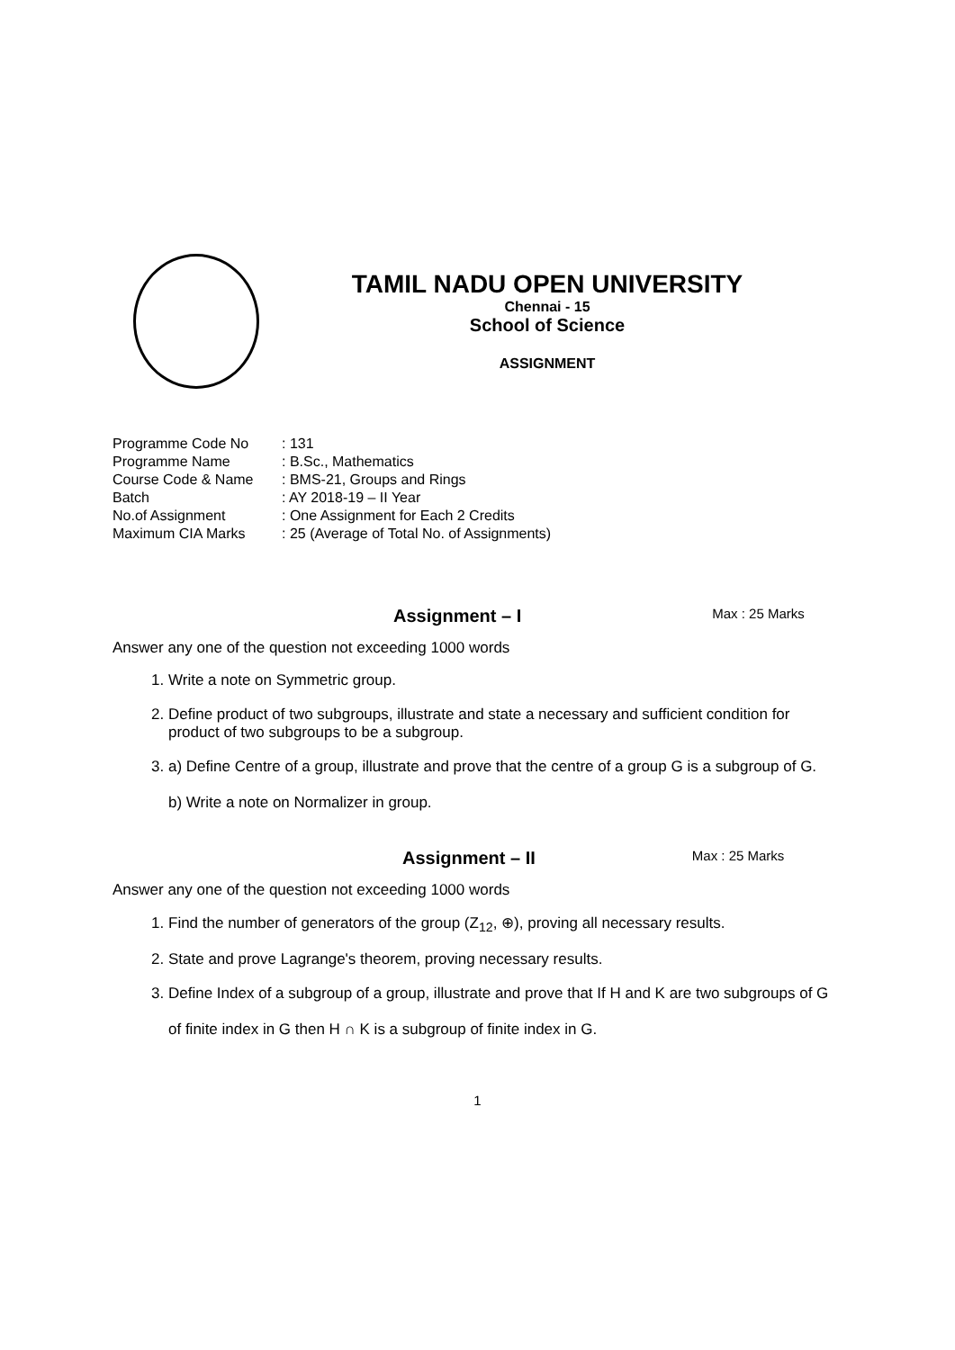TAMIL NADU OPEN UNIVERSITY
Chennai - 15
School of Science
ASSIGNMENT
| Programme Code No | : 131 |
| Programme Name | : B.Sc., Mathematics |
| Course Code & Name | : BMS-21, Groups and Rings |
| Batch | : AY 2018-19 – II Year |
| No.of Assignment | : One Assignment for Each 2 Credits |
| Maximum CIA Marks | : 25 (Average of Total No. of Assignments) |
Assignment – I
Max : 25 Marks
Answer any one of the question not exceeding 1000 words
1. Write a note on Symmetric group.
2. Define product of two subgroups, illustrate and state a necessary and sufficient condition for product of two subgroups to be a subgroup.
3. a) Define Centre of a group, illustrate and prove that the centre of a group G is a subgroup of G.
b) Write a note on Normalizer in group.
Assignment – II
Max : 25 Marks
Answer any one of the question not exceeding 1000 words
1. Find the number of generators of the group (Z<sub>12</sub>, ⊕), proving all necessary results.
2. State and prove Lagrange's theorem, proving necessary results.
3. Define Index of a subgroup of a group, illustrate and prove that If H and K are two subgroups of G of finite index in G then H ∩ K is a subgroup of finite index in G.
1